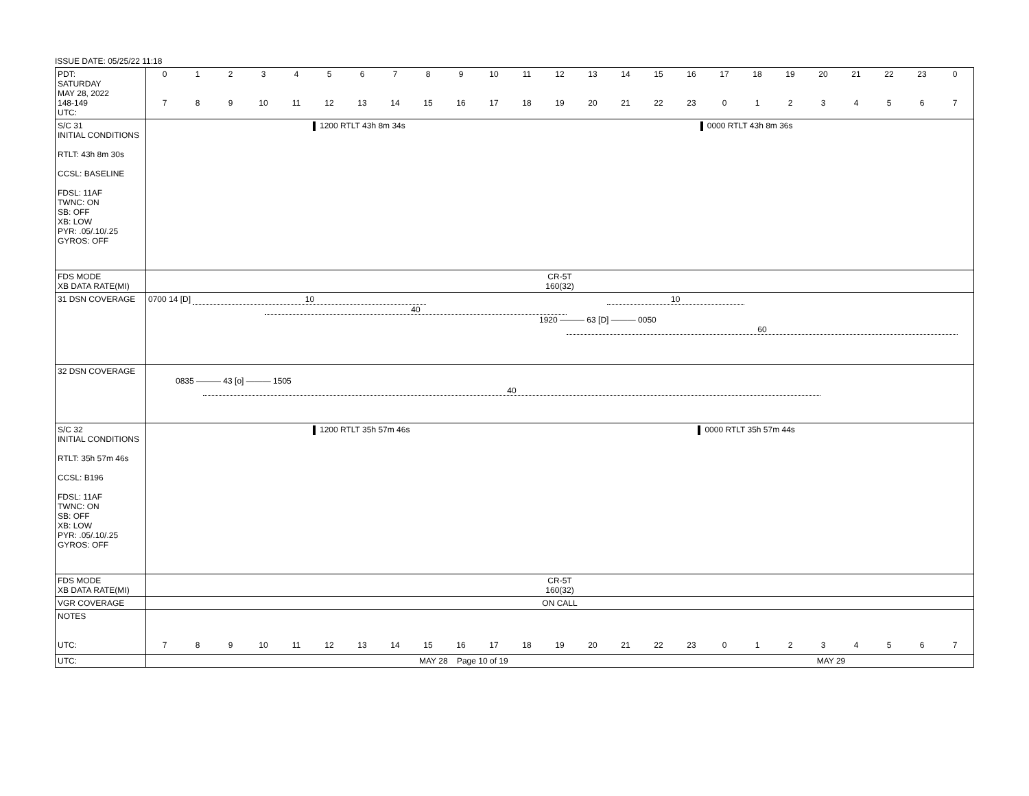ISSUE DATE: 05/25/22 11:18
| PDT: SATURDAY MAY 28, 2022 148-149 UTC: | 0 1 2 3 4 5 6 7 8 9 10 11 12 13 14 15 16 17 18 19 20 21 22 23 0 7 8 9 10 11 12 13 14 15 16 17 18 19 20 21 22 23 0 1 2 3 4 5 6 7 |
| S/C 31 INITIAL CONDITIONS RTLT: 43h 8m 30s CCSL: BASELINE FDSL: 11AF TWNC: ON SB: OFF XB: LOW PYR: .05/.10/.25 GYROS: OFF | 1200 RTLT 43h 8m 34s 0000 RTLT 43h 8m 36s |
| FDS MODE XB DATA RATE(MI) | CR-5T 160(32) |
| 31 DSN COVERAGE | 0700 14 [D] 10 10 40 1920 ——— 63 [D] ——— 0050 60 |
| 32 DSN COVERAGE | 0835 ——— 43 [o] ——— 1505 40 |
| S/C 32 INITIAL CONDITIONS RTLT: 35h 57m 46s CCSL: B196 FDSL: 11AF TWNC: ON SB: OFF XB: LOW PYR: .05/.10/.25 GYROS: OFF | 1200 RTLT 35h 57m 46s 0000 RTLT 35h 57m 44s |
| FDS MODE XB DATA RATE(MI) | CR-5T 160(32) |
| VGR COVERAGE | ON CALL |
| NOTES UTC: | 7 8 9 10 11 12 13 14 15 16 17 18 19 20 21 22 23 0 1 2 3 4 5 6 7 |
| UTC: | MAY 28 Page 10 of 19 MAY 29 |